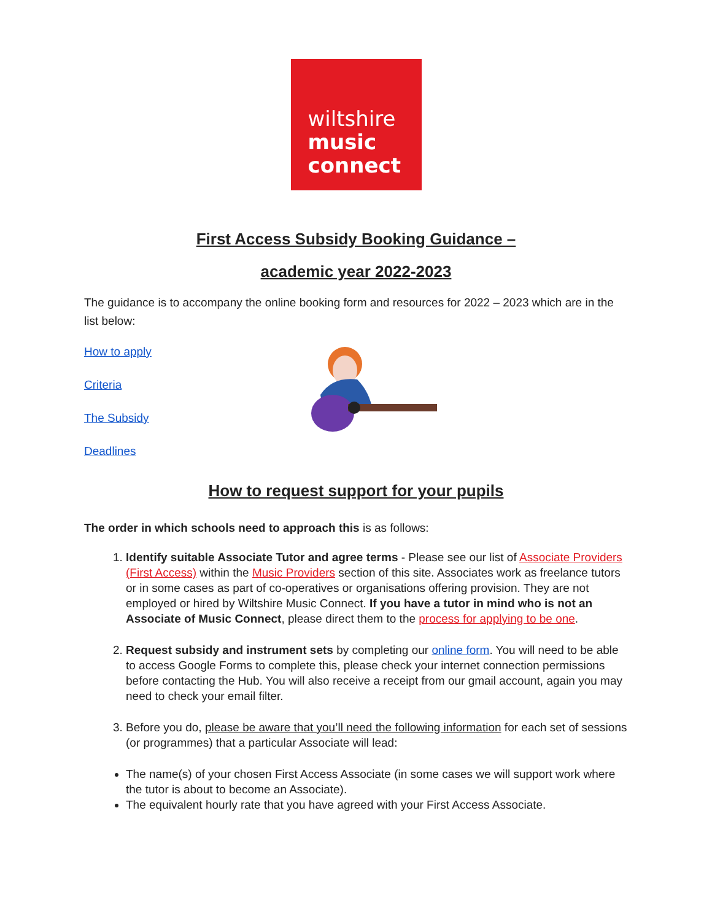wiltshire
music
connect
First Access Subsidy Booking Guidance –
academic year 2022-2023
The guidance is to accompany the online booking form and resources for 2022 – 2023 which are in the list below:
How to apply
Criteria
The Subsidy
Deadlines
How to request support for your pupils
The order in which schools need to approach this is as follows:
1. Identify suitable Associate Tutor and agree terms - Please see our list of Associate Providers (First Access) within the Music Providers section of this site. Associates work as freelance tutors or in some cases as part of co-operatives or organisations offering provision. They are not employed or hired by Wiltshire Music Connect. If you have a tutor in mind who is not an Associate of Music Connect, please direct them to the process for applying to be one.
2. Request subsidy and instrument sets by completing our online form. You will need to be able to access Google Forms to complete this, please check your internet connection permissions before contacting the Hub. You will also receive a receipt from our gmail account, again you may need to check your email filter.
3. Before you do, please be aware that you’ll need the following information for each set of sessions (or programmes) that a particular Associate will lead:
The name(s) of your chosen First Access Associate (in some cases we will support work where the tutor is about to become an Associate).
The equivalent hourly rate that you have agreed with your First Access Associate.